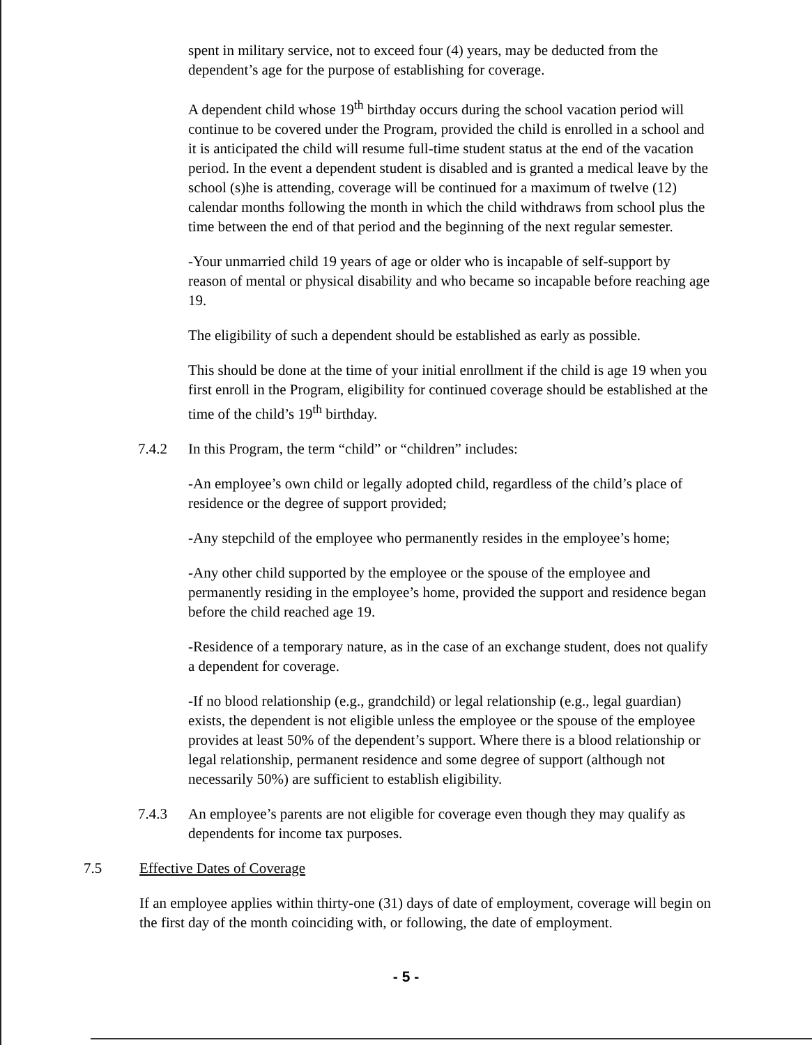spent in military service, not to exceed four (4) years, may be deducted from the dependent’s age for the purpose of establishing for coverage.
A dependent child whose 19<sup>th</sup> birthday occurs during the school vacation period will continue to be covered under the Program, provided the child is enrolled in a school and it is anticipated the child will resume full-time student status at the end of the vacation period. In the event a dependent student is disabled and is granted a medical leave by the school (s)he is attending, coverage will be continued for a maximum of twelve (12) calendar months following the month in which the child withdraws from school plus the time between the end of that period and the beginning of the next regular semester.
-Your unmarried child 19 years of age or older who is incapable of self-support by reason of mental or physical disability and who became so incapable before reaching age 19.
The eligibility of such a dependent should be established as early as possible.
This should be done at the time of your initial enrollment if the child is age 19 when you first enroll in the Program, eligibility for continued coverage should be established at the time of the child’s 19<sup>th</sup> birthday.
7.4.2 In this Program, the term “child” or “children” includes:
-An employee’s own child or legally adopted child, regardless of the child’s place of residence or the degree of support provided;
-Any stepchild of the employee who permanently resides in the employee’s home;
-Any other child supported by the employee or the spouse of the employee and permanently residing in the employee’s home, provided the support and residence began before the child reached age 19.
-Residence of a temporary nature, as in the case of an exchange student, does not qualify a dependent for coverage.
-If no blood relationship (e.g., grandchild) or legal relationship (e.g., legal guardian) exists, the dependent is not eligible unless the employee or the spouse of the employee provides at least 50% of the dependent’s support. Where there is a blood relationship or legal relationship, permanent residence and some degree of support (although not necessarily 50%) are sufficient to establish eligibility.
7.4.3 An employee’s parents are not eligible for coverage even though they may qualify as dependents for income tax purposes.
7.5 Effective Dates of Coverage
If an employee applies within thirty-one (31) days of date of employment, coverage will begin on the first day of the month coinciding with, or following, the date of employment.
- 5 -